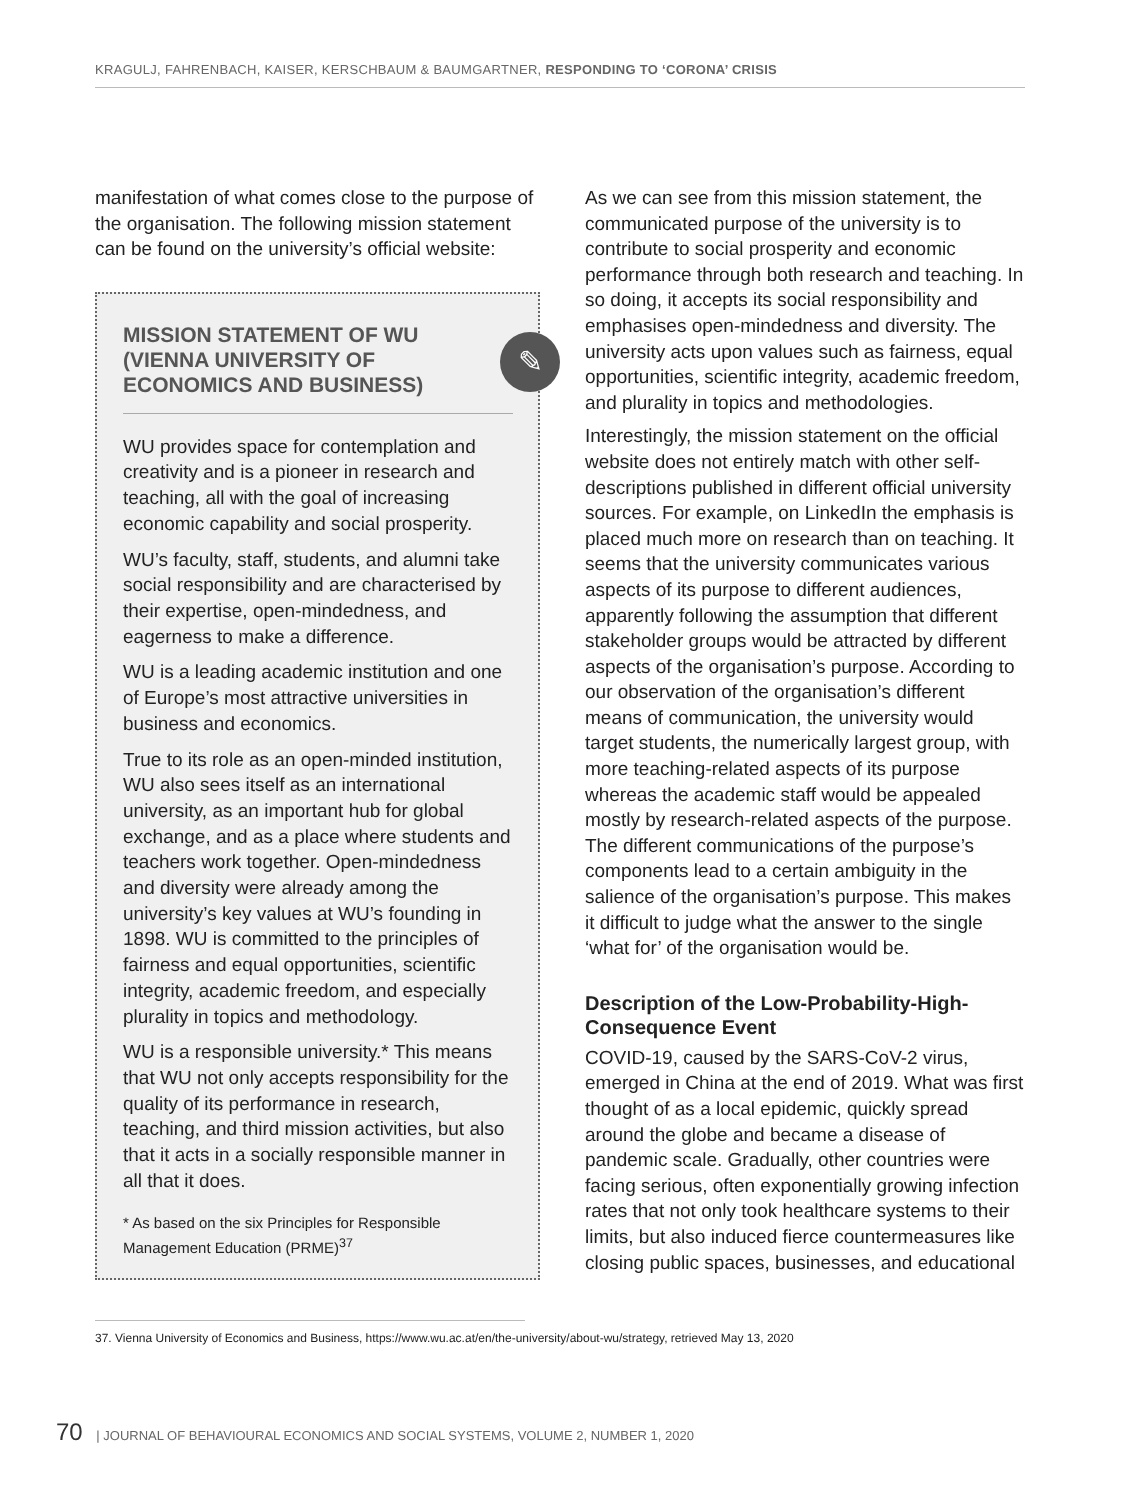KRAGULJ, FAHRENBACH, KAISER, KERSCHBAUM & BAUMGARTNER, RESPONDING TO ‘CORONA’ CRISIS
manifestation of what comes close to the purpose of the organisation. The following mission statement can be found on the university’s official website:
MISSION STATEMENT OF WU (VIENNA UNIVERSITY OF ECONOMICS AND BUSINESS)
✎
WU provides space for contemplation and creativity and is a pioneer in research and teaching, all with the goal of increasing economic capability and social prosperity.
WU’s faculty, staff, students, and alumni take social responsibility and are characterised by their expertise, open-mindedness, and eagerness to make a difference.
WU is a leading academic institution and one of Europe’s most attractive universities in business and economics.
True to its role as an open-minded institution, WU also sees itself as an international university, as an important hub for global exchange, and as a place where students and teachers work together. Open-mindedness and diversity were already among the university’s key values at WU’s founding in 1898. WU is committed to the principles of fairness and equal opportunities, scientific integrity, academic freedom, and especially plurality in topics and methodology.
WU is a responsible university.* This means that WU not only accepts responsibility for the quality of its performance in research, teaching, and third mission activities, but also that it acts in a socially responsible manner in all that it does.
* As based on the six Principles for Responsible Management Education (PRME)<sup>37</sup>
As we can see from this mission statement, the communicated purpose of the university is to contribute to social prosperity and economic performance through both research and teaching. In so doing, it accepts its social responsibility and emphasises open-mindedness and diversity. The university acts upon values such as fairness, equal opportunities, scientific integrity, academic freedom, and plurality in topics and methodologies.
Interestingly, the mission statement on the official website does not entirely match with other self-descriptions published in different official university sources. For example, on LinkedIn the emphasis is placed much more on research than on teaching. It seems that the university communicates various aspects of its purpose to different audiences, apparently following the assumption that different stakeholder groups would be attracted by different aspects of the organisation’s purpose. According to our observation of the organisation’s different means of communication, the university would target students, the numerically largest group, with more teaching-related aspects of its purpose whereas the academic staff would be appealed mostly by research-related aspects of the purpose. The different communications of the purpose’s components lead to a certain ambiguity in the salience of the organisation’s purpose. This makes it difficult to judge what the answer to the single ‘what for’ of the organisation would be.
Description of the Low-Probability-High-Consequence Event
COVID-19, caused by the SARS-CoV-2 virus, emerged in China at the end of 2019. What was first thought of as a local epidemic, quickly spread around the globe and became a disease of pandemic scale. Gradually, other countries were facing serious, often exponentially growing infection rates that not only took healthcare systems to their limits, but also induced fierce countermeasures like closing public spaces, businesses, and educational
37. Vienna University of Economics and Business, https://www.wu.ac.at/en/the-university/about-wu/strategy, retrieved May 13, 2020
70 | JOURNAL OF BEHAVIOURAL ECONOMICS AND SOCIAL SYSTEMS, VOLUME 2, NUMBER 1, 2020